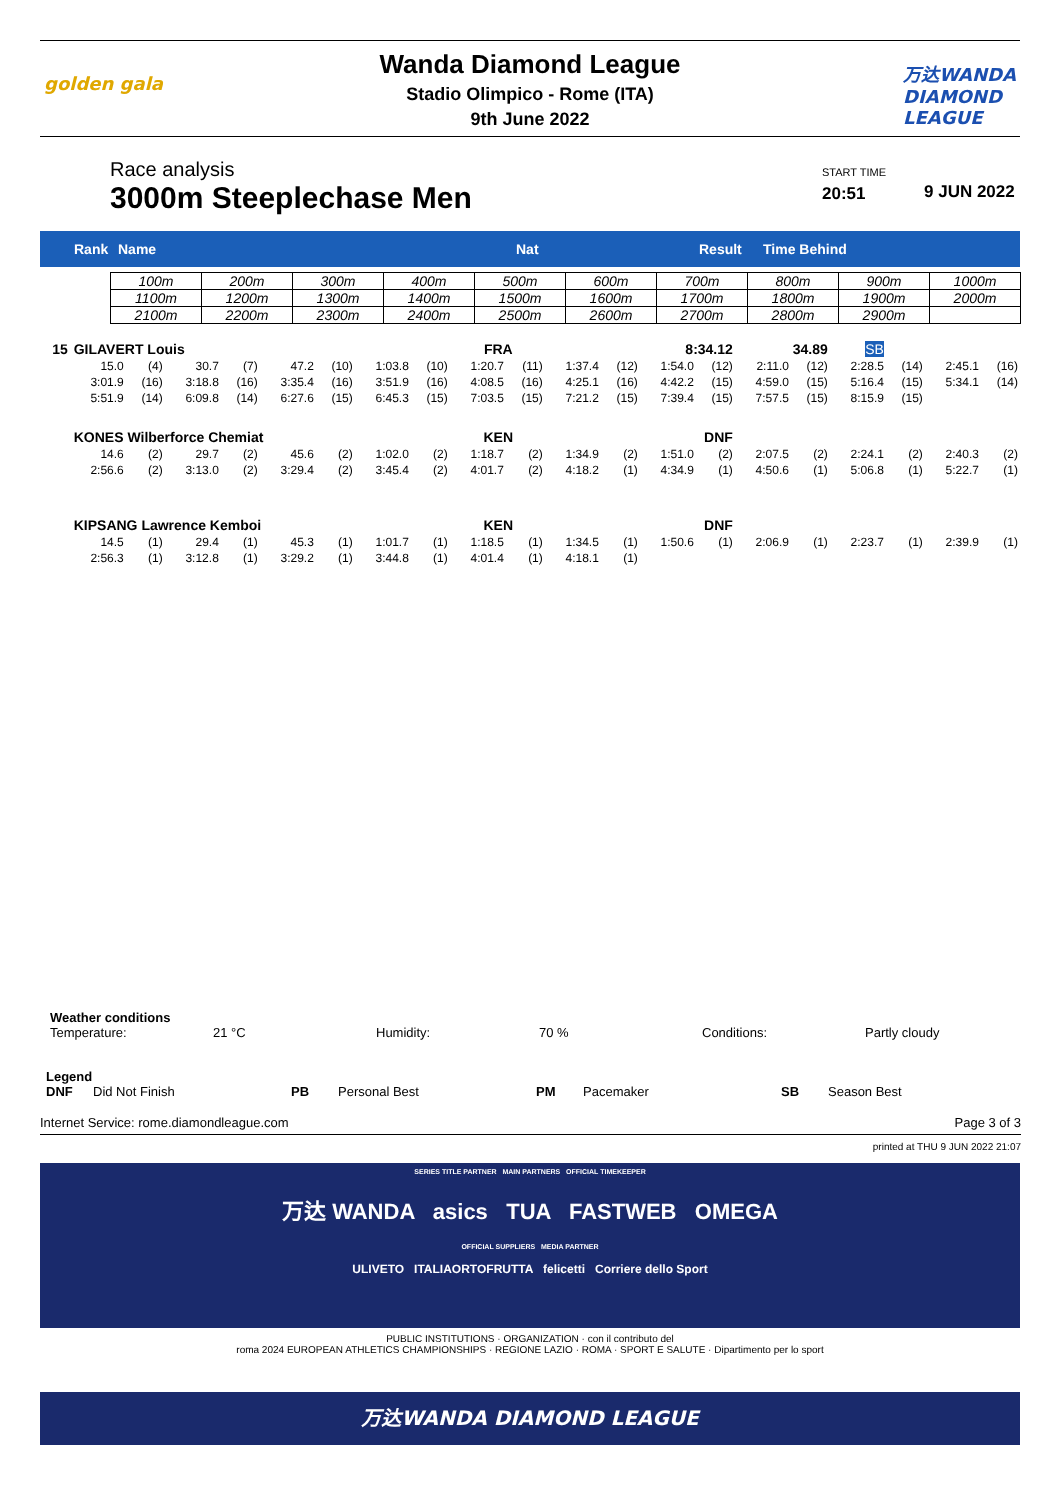golden gala
Wanda Diamond League
Stadio Olimpico - Rome (ITA)
9th June 2022
万达WANDA
DIAMOND
LEAGUE
Race analysis
3000m Steeplechase Men
START TIME
20:51
9 JUN 2022
Rank Name Nat Result Time Behind
| 100m | 200m | 300m | 400m | 500m | 600m | 700m | 800m | 900m | 1000m |
| 1100m | 1200m | 1300m | 1400m | 1500m | 1600m | 1700m | 1800m | 1900m | 2000m |
| 2100m | 2200m | 2300m | 2400m | 2500m | 2600m | 2700m | 2800m | 2900m | |
| 15 | GILAVERT Louis | | | | | | | | FRA | | 8:34.12 | | | | 34.89 | | SB | | | |
| | 15.0 | (4) | 30.7 | (7) | 47.2 | (10) | 1:03.8 | (10) | 1:20.7 | (11) | 1:37.4 | (12) | 1:54.0 | (12) | 2:11.0 | (12) | 2:28.5 | (14) | 2:45.1 | (16) |
| | 3:01.9 | (16) | 3:18.8 | (16) | 3:35.4 | (16) | 3:51.9 | (16) | 4:08.5 | (16) | 4:25.1 | (16) | 4:42.2 | (15) | 4:59.0 | (15) | 5:16.4 | (15) | 5:34.1 | (14) |
| | 5:51.9 | (14) | 6:09.8 | (14) | 6:27.6 | (15) | 6:45.3 | (15) | 7:03.5 | (15) | 7:21.2 | (15) | 7:39.4 | (15) | 7:57.5 | (15) | 8:15.9 | (15) | | |
| | KONES Wilberforce Chemiat | | | | | | | | KEN | | DNF | | | | | | | | | |
| | 14.6 | (2) | 29.7 | (2) | 45.6 | (2) | 1:02.0 | (2) | 1:18.7 | (2) | 1:34.9 | (2) | 1:51.0 | (2) | 2:07.5 | (2) | 2:24.1 | (2) | 2:40.3 | (2) |
| | 2:56.6 | (2) | 3:13.0 | (2) | 3:29.4 | (2) | 3:45.4 | (2) | 4:01.7 | (2) | 4:18.2 | (1) | 4:34.9 | (1) | 4:50.6 | (1) | 5:06.8 | (1) | 5:22.7 | (1) |
| | KIPSANG Lawrence Kemboi | | | | | | | | KEN | | DNF | | | | | | | | | |
| | 14.5 | (1) | 29.4 | (1) | 45.3 | (1) | 1:01.7 | (1) | 1:18.5 | (1) | 1:34.5 | (1) | 1:50.6 | (1) | 2:06.9 | (1) | 2:23.7 | (1) | 2:39.9 | (1) |
| | 2:56.3 | (1) | 3:12.8 | (1) | 3:29.2 | (1) | 3:44.8 | (1) | 4:01.4 | (1) | 4:18.1 | (1) | | | | | | | | |
Weather conditions
Temperature: 21 °C Humidity: 70 % Conditions: Partly cloudy
Legend
DNF Did Not Finish PB Personal Best PM Pacemaker SB Season Best
Internet Service: rome.diamondleague.com Page 3 of 3
printed at THU 9 JUN 2022 21:07
SERIES TITLE PARTNER MAIN PARTNERS OFFICIAL TIMEKEEPER
万达 WANDA asics TUA FASTWEB OMEGA
OFFICIAL SUPPLIERS MEDIA PARTNER
ULIVETO ITALIAORTOFRUTTA felicetti Corriere dello Sport
PUBLIC INSTITUTIONS · ORGANIZATION · con il contributo del
roma 2024 EUROPEAN ATHLETICS CHAMPIONSHIPS · REGIONE LAZIO · ROMA · SPORT E SALUTE · Dipartimento per lo sport
万达WANDA DIAMOND LEAGUE